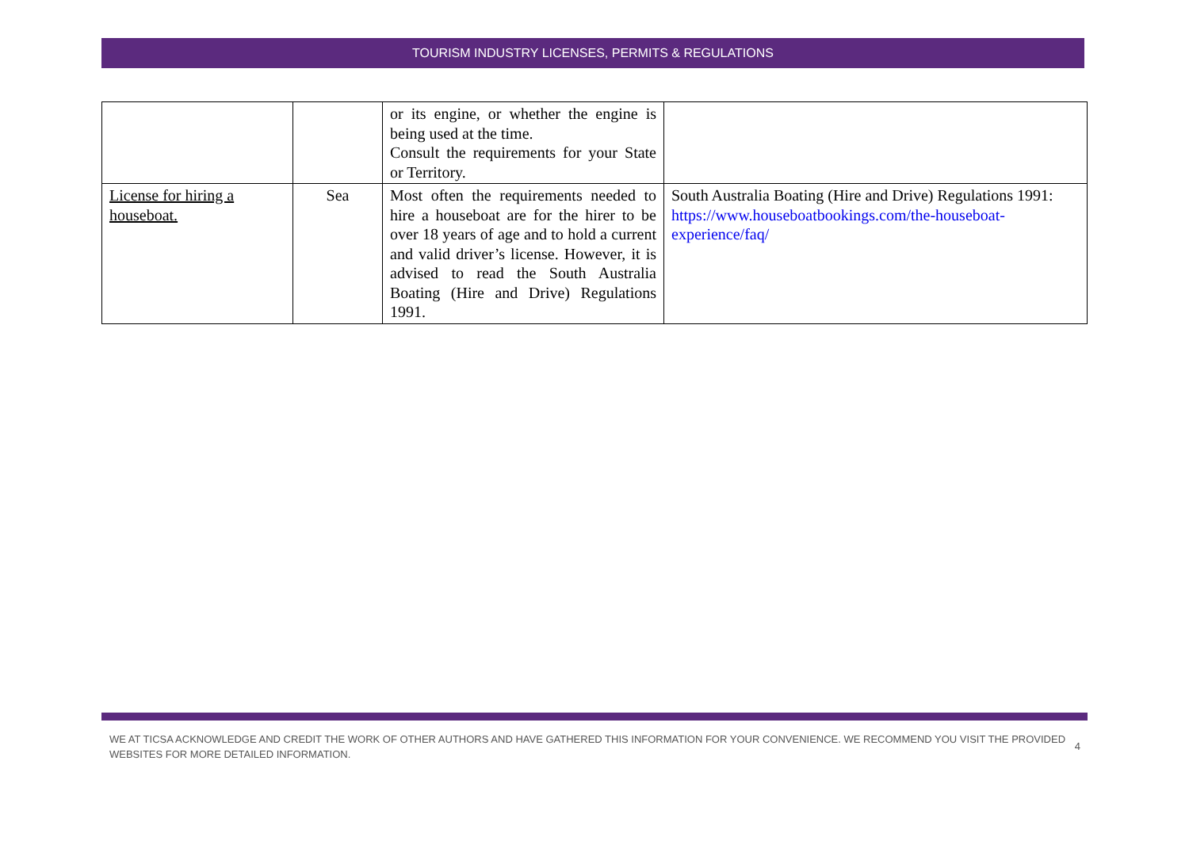TOURISM INDUSTRY LICENSES, PERMITS & REGULATIONS
| | | or its engine, or whether the engine is being used at the time. Consult the requirements for your State or Territory. | |
| License for hiring a houseboat. | Sea | Most often the requirements needed to hire a houseboat are for the hirer to be over 18 years of age and to hold a current and valid driver’s license. However, it is advised to read the South Australia Boating (Hire and Drive) Regulations 1991. | South Australia Boating (Hire and Drive) Regulations 1991: https://www.houseboatbookings.com/the-houseboat-experience/faq/ |
WE AT TICSA ACKNOWLEDGE AND CREDIT THE WORK OF OTHER AUTHORS AND HAVE GATHERED THIS INFORMATION FOR YOUR CONVENIENCE. WE RECOMMEND YOU VISIT THE PROVIDED WEBSITES FOR MORE DETAILED INFORMATION. 4